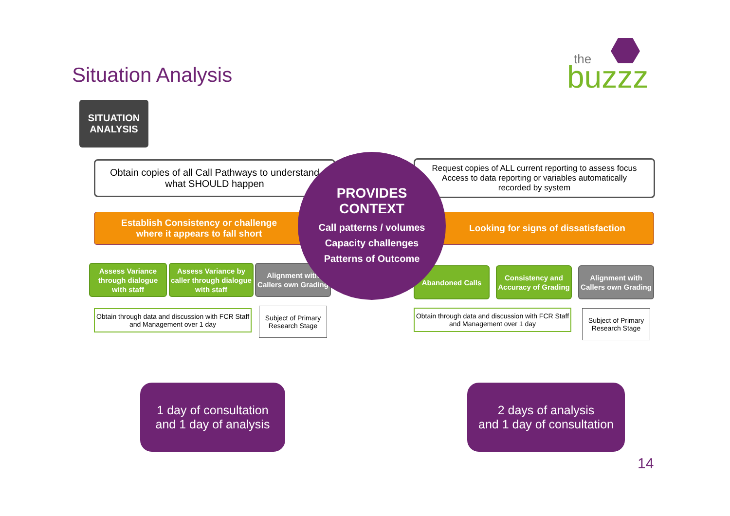Situation Analysis
the
buzzz
SITUATION
ANALYSIS
Obtain copies of all Call Pathways to understand
what SHOULD happen
Request copies of ALL current reporting to assess focus
Access to data reporting or variables automatically
recorded by system
Establish Consistency or challenge
where it appears to fall short
Looking for signs of dissatisfaction
Assess Variance through dialogue with staff
Assess Variance by caller through dialogue with staff
Alignment with Callers own Grading
Abandoned Calls
Consistency and Accuracy of Grading
Alignment with Callers own Grading
Obtain through data and discussion with FCR Staff and Management over 1 day
Subject of Primary Research Stage
Obtain through data and discussion with FCR Staff and Management over 1 day
Subject of Primary Research Stage
PROVIDES
CONTEXT
Call patterns / volumes
Capacity challenges
Patterns of Outcome
1 day of consultation
and 1 day of analysis
2 days of analysis
and 1 day of consultation
14